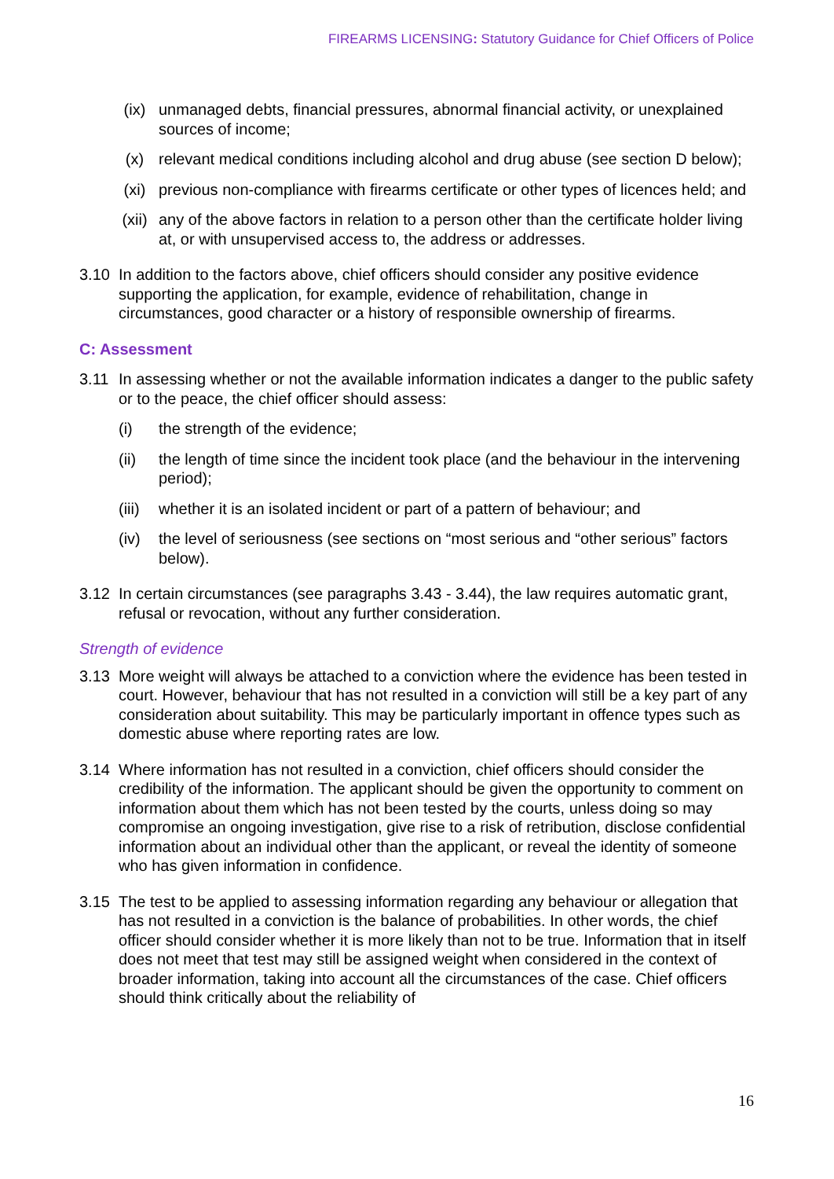FIREARMS LICENSING: Statutory Guidance for Chief Officers of Police
(ix) unmanaged debts, financial pressures, abnormal financial activity, or unexplained sources of income;
(x) relevant medical conditions including alcohol and drug abuse (see section D below);
(xi) previous non-compliance with firearms certificate or other types of licences held; and
(xii) any of the above factors in relation to a person other than the certificate holder living at, or with unsupervised access to, the address or addresses.
3.10 In addition to the factors above, chief officers should consider any positive evidence supporting the application, for example, evidence of rehabilitation, change in circumstances, good character or a history of responsible ownership of firearms.
C: Assessment
3.11 In assessing whether or not the available information indicates a danger to the public safety or to the peace, the chief officer should assess:
(i) the strength of the evidence;
(ii) the length of time since the incident took place (and the behaviour in the intervening period);
(iii) whether it is an isolated incident or part of a pattern of behaviour; and
(iv) the level of seriousness (see sections on “most serious and “other serious” factors below).
3.12 In certain circumstances (see paragraphs 3.43 - 3.44), the law requires automatic grant, refusal or revocation, without any further consideration.
Strength of evidence
3.13 More weight will always be attached to a conviction where the evidence has been tested in court. However, behaviour that has not resulted in a conviction will still be a key part of any consideration about suitability. This may be particularly important in offence types such as domestic abuse where reporting rates are low.
3.14 Where information has not resulted in a conviction, chief officers should consider the credibility of the information. The applicant should be given the opportunity to comment on information about them which has not been tested by the courts, unless doing so may compromise an ongoing investigation, give rise to a risk of retribution, disclose confidential information about an individual other than the applicant, or reveal the identity of someone who has given information in confidence.
3.15 The test to be applied to assessing information regarding any behaviour or allegation that has not resulted in a conviction is the balance of probabilities. In other words, the chief officer should consider whether it is more likely than not to be true. Information that in itself does not meet that test may still be assigned weight when considered in the context of broader information, taking into account all the circumstances of the case. Chief officers should think critically about the reliability of
16